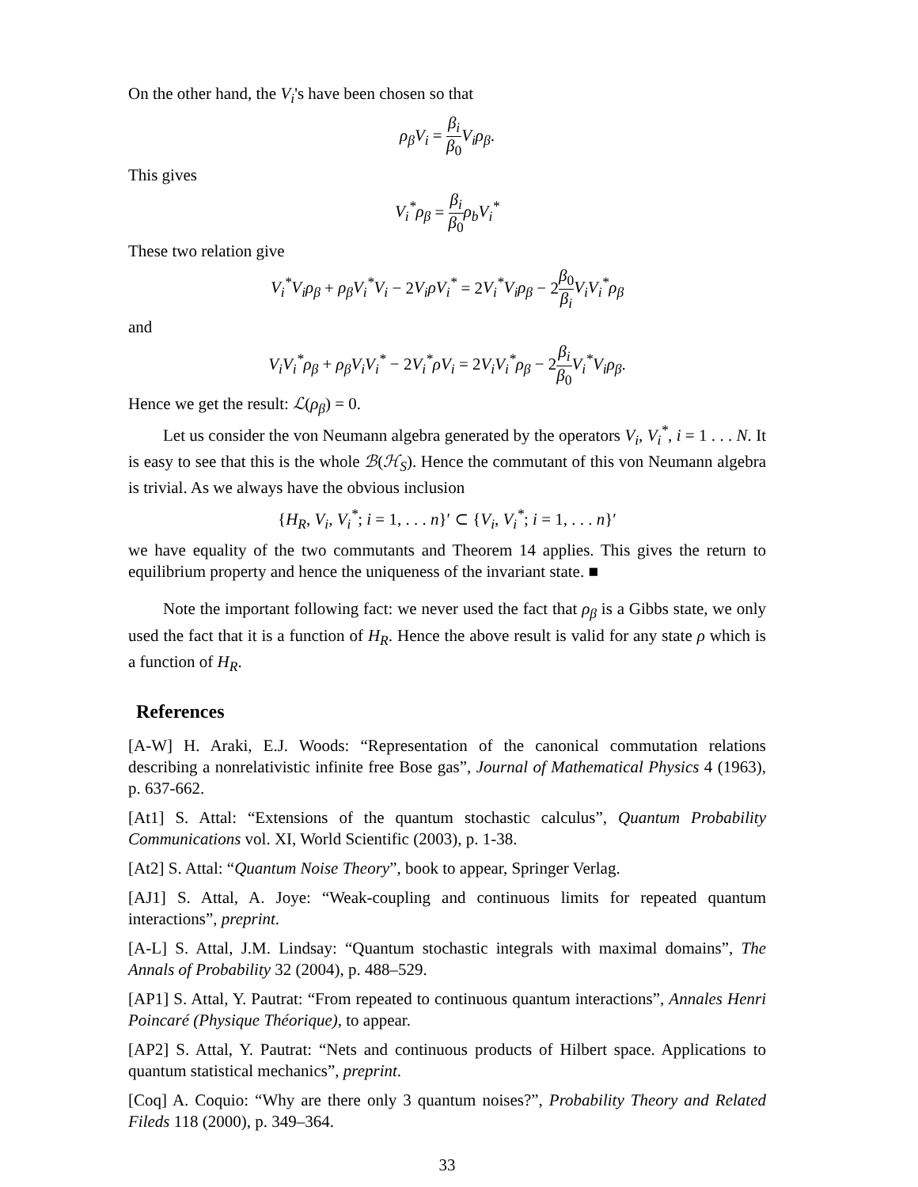On the other hand, the V<sub>i</sub>'s have been chosen so that
ρ<sub>β</sub>V<sub>i</sub> = β<sub>i</sub> β<sub>0</sub> V<sub>i</sub>ρ<sub>β</sub>.
This gives
V<sub>i</sub><sup>*</sup>ρ<sub>β</sub> = β<sub>i</sub> β<sub>0</sub> ρ<sub>b</sub>V<sub>i</sub><sup>*</sup>
These two relation give
V<sub>i</sub><sup>*</sup>V<sub>i</sub>ρ<sub>β</sub> + ρ<sub>β</sub>V<sub>i</sub><sup>*</sup>V<sub>i</sub> − 2V<sub>i</sub>ρV<sub>i</sub><sup>*</sup> = 2V<sub>i</sub><sup>*</sup>V<sub>i</sub>ρ<sub>β</sub> − 2β<sub>0</sub> β<sub>i</sub> V<sub>i</sub>V<sub>i</sub><sup>*</sup>ρ<sub>β</sub>
and
V<sub>i</sub>V<sub>i</sub><sup>*</sup>ρ<sub>β</sub> + ρ<sub>β</sub>V<sub>i</sub>V<sub>i</sub><sup>*</sup> − 2V<sub>i</sub><sup>*</sup>ρV<sub>i</sub> = 2V<sub>i</sub>V<sub>i</sub><sup>*</sup>ρ<sub>β</sub> − 2β<sub>i</sub> β<sub>0</sub> V<sub>i</sub><sup>*</sup>V<sub>i</sub>ρ<sub>β</sub>.
Hence we get the result: ℒ(ρ<sub>β</sub>) = 0.
Let us consider the von Neumann algebra generated by the operators V<sub>i</sub>, V<sub>i</sub><sup>*</sup>, i = 1 . . . N. It is easy to see that this is the whole ℬ(ℋ<sub>S</sub>). Hence the commutant of this von Neumann algebra is trivial. As we always have the obvious inclusion
{H<sub>R</sub>, V<sub>i</sub>, V<sub>i</sub><sup>*</sup>; i = 1, . . . n}′ ⊂ {V<sub>i</sub>, V<sub>i</sub><sup>*</sup>; i = 1, . . . n}′
we have equality of the two commutants and Theorem 14 applies. This gives the return to equilibrium property and hence the uniqueness of the invariant state. ■
Note the important following fact: we never used the fact that ρ<sub>β</sub> is a Gibbs state, we only used the fact that it is a function of H<sub>R</sub>. Hence the above result is valid for any state ρ which is a function of H<sub>R</sub>.
References
[A-W] H. Araki, E.J. Woods: “Representation of the canonical commutation relations describing a nonrelativistic infinite free Bose gas”, Journal of Mathematical Physics 4 (1963), p. 637-662.
[At1] S. Attal: “Extensions of the quantum stochastic calculus”, Quantum Probability Communications vol. XI, World Scientific (2003), p. 1-38.
[At2] S. Attal: “Quantum Noise Theory”, book to appear, Springer Verlag.
[AJ1] S. Attal, A. Joye: “Weak-coupling and continuous limits for repeated quantum interactions”, preprint.
[A-L] S. Attal, J.M. Lindsay: “Quantum stochastic integrals with maximal domains”, The Annals of Probability 32 (2004), p. 488–529.
[AP1] S. Attal, Y. Pautrat: “From repeated to continuous quantum interactions”, Annales Henri Poincaré (Physique Théorique), to appear.
[AP2] S. Attal, Y. Pautrat: “Nets and continuous products of Hilbert space. Applications to quantum statistical mechanics”, preprint.
[Coq] A. Coquio: “Why are there only 3 quantum noises?”, Probability Theory and Related Fileds 118 (2000), p. 349–364.
33